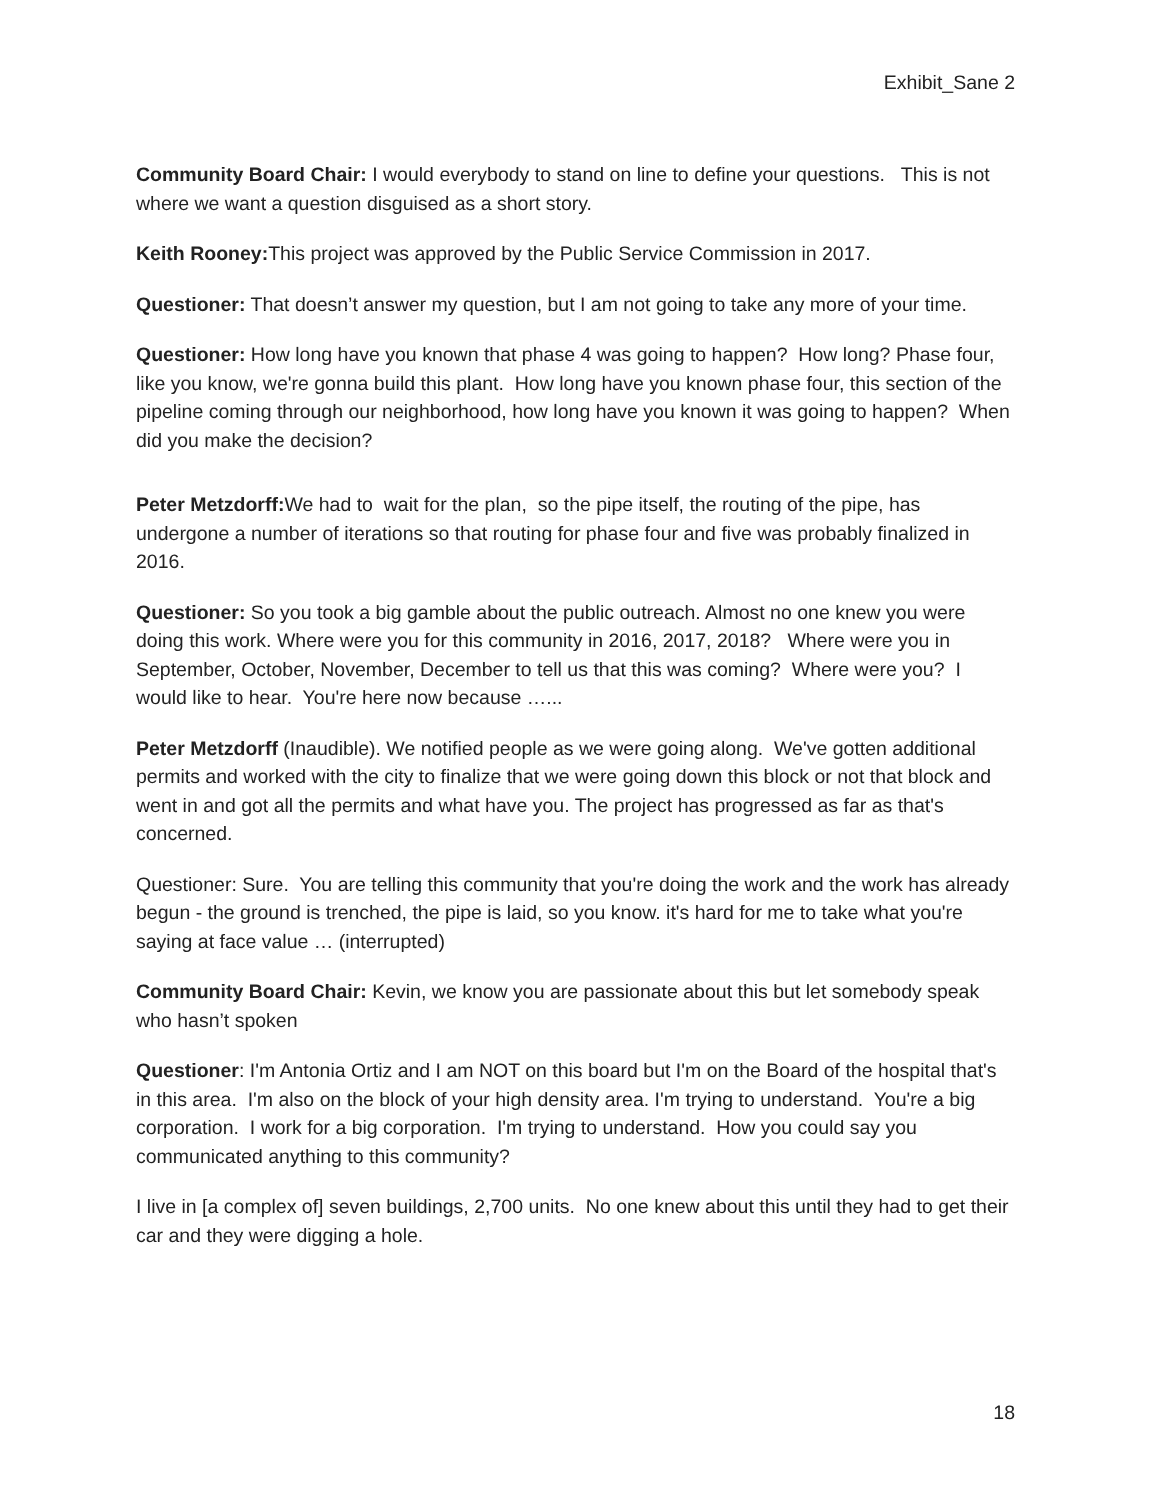Exhibit_Sane 2
Community Board Chair: I would everybody to stand on line to define your questions. This is not where we want a question disguised as a short story.
Keith Rooney: This project was approved by the Public Service Commission in 2017.
Questioner: That doesn’t answer my question, but I am not going to take any more of your time.
Questioner: How long have you known that phase 4 was going to happen? How long? Phase four, like you know, we're gonna build this plant. How long have you known phase four, this section of the pipeline coming through our neighborhood, how long have you known it was going to happen? When did you make the decision?
Peter Metzdorff: We had to wait for the plan, so the pipe itself, the routing of the pipe, has undergone a number of iterations so that routing for phase four and five was probably finalized in 2016.
Questioner: So you took a big gamble about the public outreach. Almost no one knew you were doing this work. Where were you for this community in 2016, 2017, 2018? Where were you in September, October, November, December to tell us that this was coming? Where were you? I would like to hear. You're here now because …...
Peter Metzdorff (Inaudible). We notified people as we were going along. We've gotten additional permits and worked with the city to finalize that we were going down this block or not that block and went in and got all the permits and what have you. The project has progressed as far as that's concerned.
Questioner: Sure. You are telling this community that you're doing the work and the work has already begun - the ground is trenched, the pipe is laid, so you know. it's hard for me to take what you're saying at face value … (interrupted)
Community Board Chair: Kevin, we know you are passionate about this but let somebody speak who hasn’t spoken
Questioner: I'm Antonia Ortiz and I am NOT on this board but I'm on the Board of the hospital that's in this area. I'm also on the block of your high density area. I'm trying to understand. You're a big corporation. I work for a big corporation. I'm trying to understand. How you could say you communicated anything to this community?
I live in [a complex of] seven buildings, 2,700 units. No one knew about this until they had to get their car and they were digging a hole.
18